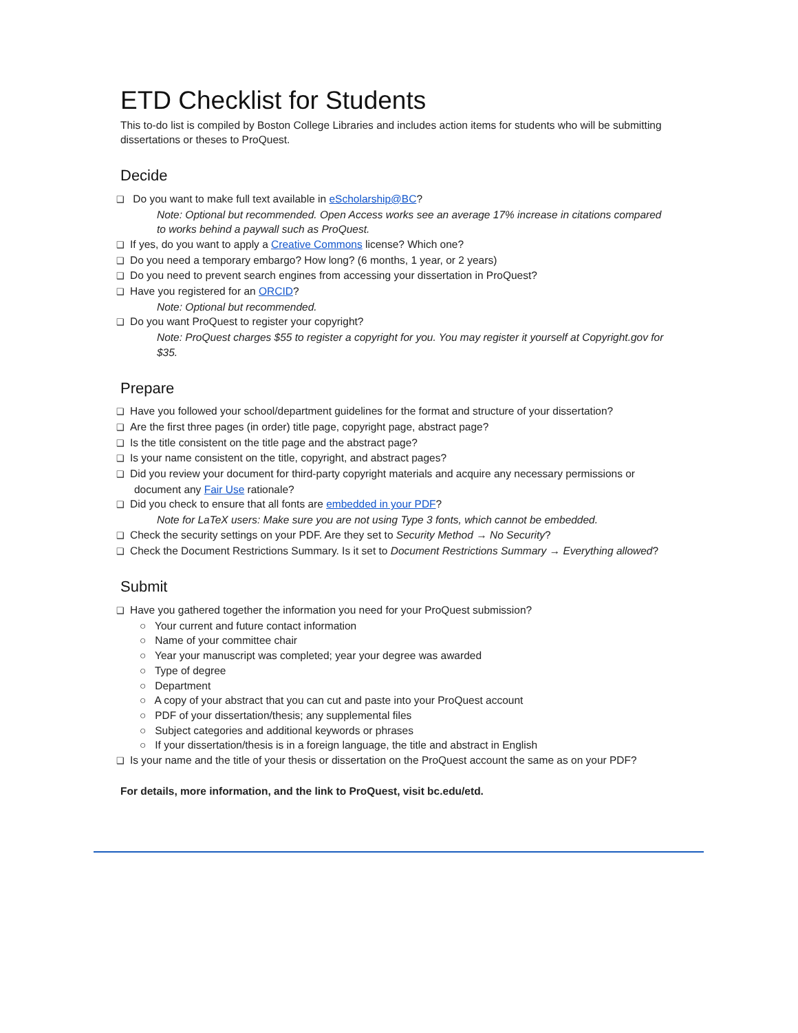ETD Checklist for Students
This to-do list is compiled by Boston College Libraries and includes action items for students who will be submitting dissertations or theses to ProQuest.
Decide
❑ Do you want to make full text available in eScholarship@BC?
Note: Optional but recommended. Open Access works see an average 17% increase in citations compared to works behind a paywall such as ProQuest.
❑ If yes, do you want to apply a Creative Commons license? Which one?
❑ Do you need a temporary embargo? How long? (6 months, 1 year, or 2 years)
❑ Do you need to prevent search engines from accessing your dissertation in ProQuest?
❑ Have you registered for an ORCID?
Note: Optional but recommended.
❑ Do you want ProQuest to register your copyright?
Note: ProQuest charges $55 to register a copyright for you. You may register it yourself at Copyright.gov for $35.
Prepare
❑ Have you followed your school/department guidelines for the format and structure of your dissertation?
❑ Are the first three pages (in order) title page, copyright page, abstract page?
❑ Is the title consistent on the title page and the abstract page?
❑ Is your name consistent on the title, copyright, and abstract pages?
❑ Did you review your document for third-party copyright materials and acquire any necessary permissions or document any Fair Use rationale?
❑ Did you check to ensure that all fonts are embedded in your PDF?
Note for LaTeX users: Make sure you are not using Type 3 fonts, which cannot be embedded.
❑ Check the security settings on your PDF. Are they set to Security Method → No Security?
❑ Check the Document Restrictions Summary. Is it set to Document Restrictions Summary → Everything allowed?
Submit
❑ Have you gathered together the information you need for your ProQuest submission?
○ Your current and future contact information
○ Name of your committee chair
○ Year your manuscript was completed; year your degree was awarded
○ Type of degree
○ Department
○ A copy of your abstract that you can cut and paste into your ProQuest account
○ PDF of your dissertation/thesis; any supplemental files
○ Subject categories and additional keywords or phrases
○ If your dissertation/thesis is in a foreign language, the title and abstract in English
❑ Is your name and the title of your thesis or dissertation on the ProQuest account the same as on your PDF?
For details, more information, and the link to ProQuest, visit bc.edu/etd.